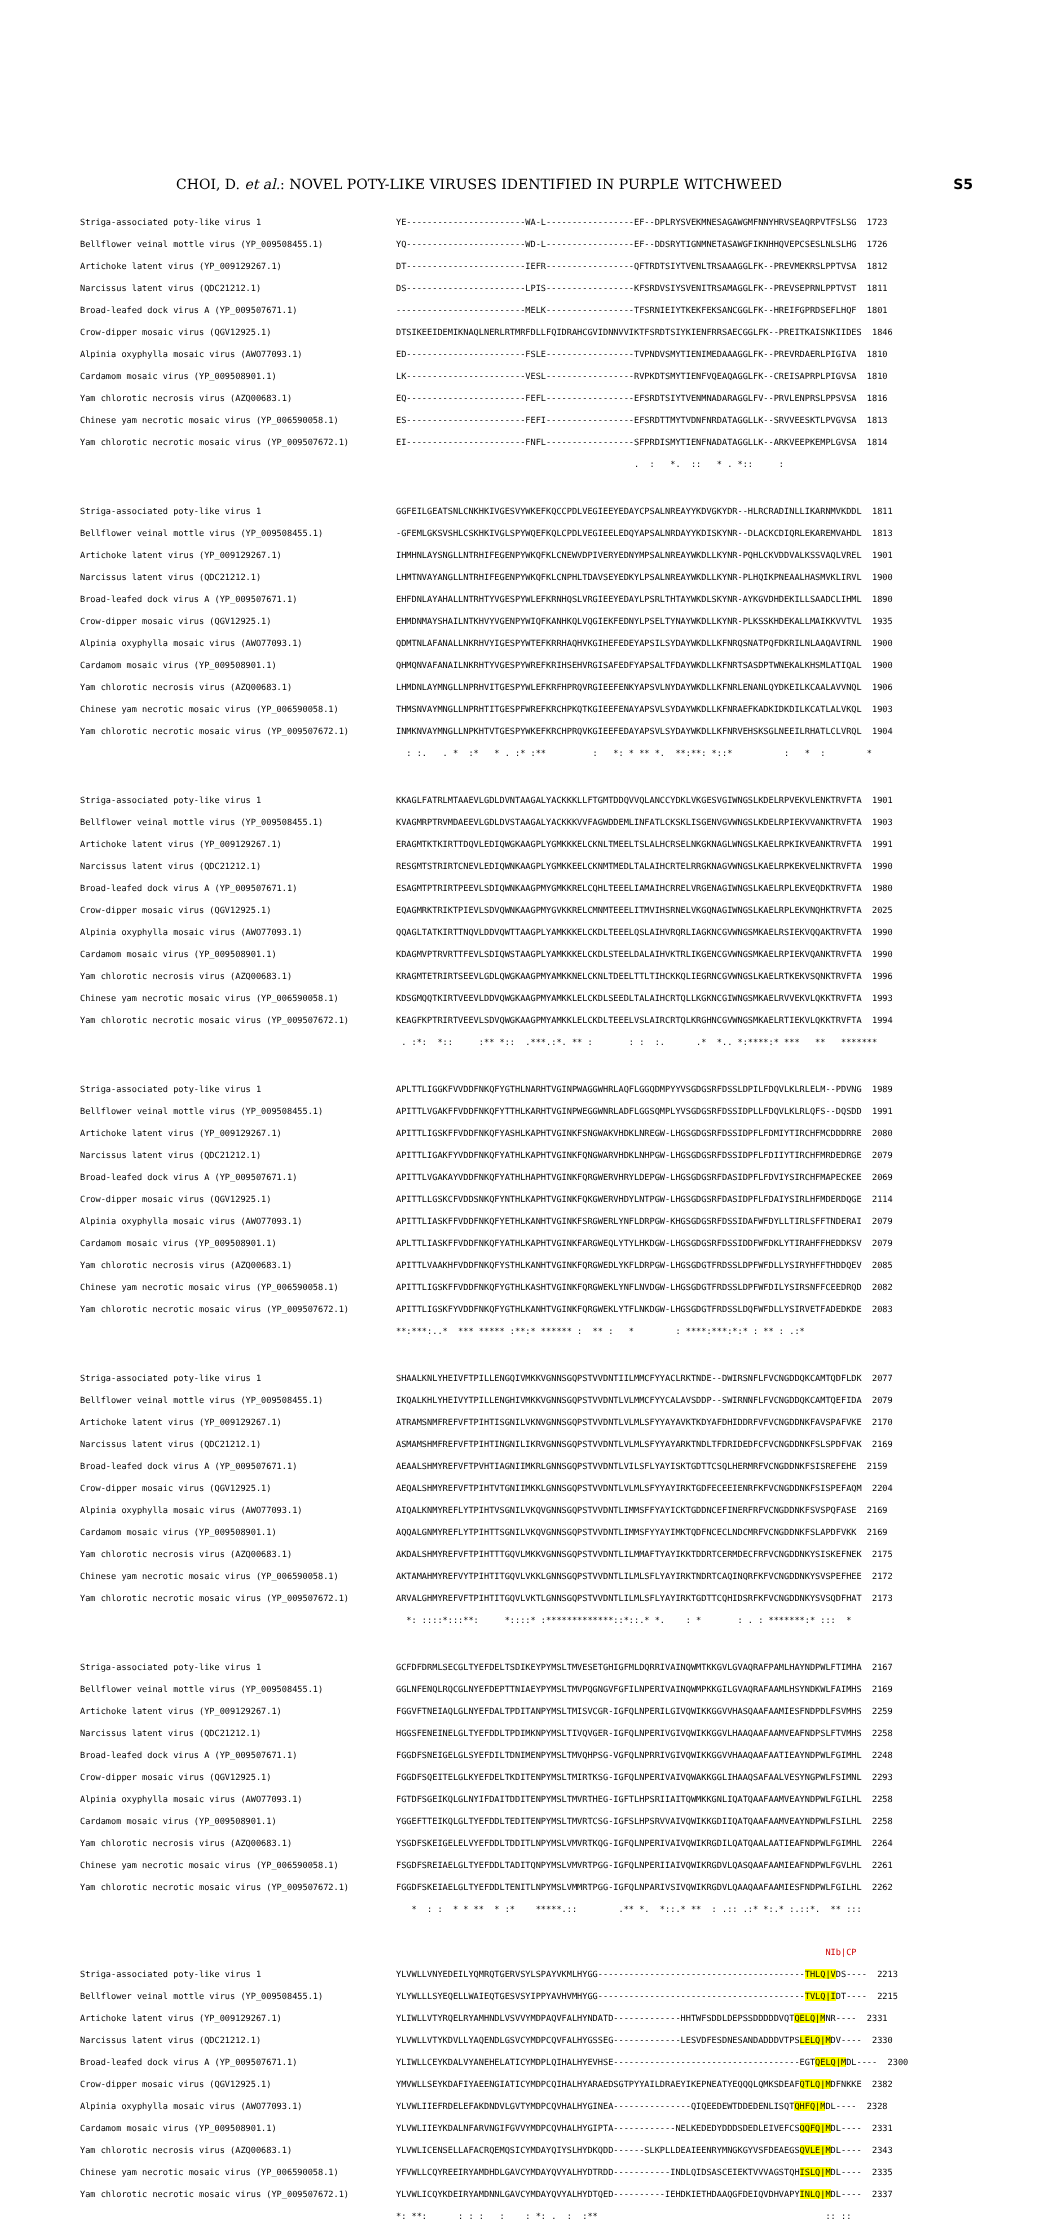CHOI, D. et al.: NOVEL POTY-LIKE VIRUSES IDENTIFIED IN PURPLE WITCHWEED S5
Striga-associated poty-like virus 1 YE-----------------------WA-L-----------------EF--DPLRYSVEKMNESAGAWGMFNNYHRVSEAQRPVTFSLSG 1723
Bellflower veinal mottle virus (YP_009508455.1) YQ-----------------------WD-L-----------------EF--DDSRYTIGNMNETASAWGFIKNHHQVEPCSESLNLSLHG 1726
Artichoke latent virus (YP_009129267.1) DT-----------------------IEFR-----------------QFTRDTSIYTVENLTRSAAAGGLFK--PREVMEKRSLPPTVSA 1812
Narcissus latent virus (QDC21212.1) DS-----------------------LPIS-----------------KFSRDVSIYSVENITRSAMAGGLFK--PREVSEPRNLPPTVST 1811
Broad-leafed dock virus A (YP_009507671.1) -------------------------MELK-----------------TFSRNIEIYTKEKFEKSANCGGLFK--HREIFGPRDSEFLHQF 1801
Crow-dipper mosaic virus (QGV12925.1) DTSIKEEIDEMIKNAQLNERLRTMRFDLLFQIDRAHCGVIDNNVVIKTFSRDTSIYKIENFRRSAECGGLFK--PREITKAISNKIIDES 1846
Alpinia oxyphylla mosaic virus (AWO77093.1) ED-----------------------FSLE-----------------TVPNDVSMYTIENIMEDAAAGGLFK--PREVRDAERLPIGIVA 1810
Cardamom mosaic virus (YP_009508901.1) LK-----------------------VESL-----------------RVPKDTSMYTIENFVQEAQAGGLFK--CREISAPRPLPIGVSA 1810
Yam chlorotic necrosis virus (AZQ00683.1) EQ-----------------------FEFL-----------------EFSRDTSIYTVENMNADARAGGLFV--PRVLENPRSLPPSVSA 1816
Chinese yam necrotic mosaic virus (YP_006590058.1) ES-----------------------FEFI-----------------EFSRDTTMYTVDNFNRDATAGGLLK--SRVVEESKTLPVGVSA 1813
Yam chlorotic necrotic mosaic virus (YP_009507672.1) EI-----------------------FNFL-----------------SFPRDISMYTIENFNADATAGGLLK--ARKVEEPKEMPLGVSA 1814
. : *. :: * . *:: :
Striga-associated poty-like virus 1 GGFEILGEATSNLCNKHKIVGESVYWKEFKQCCPDLVEGIEEYEDAYCPSALNREAYYKDVGKYDR--HLRCRADINLLIKARNMVKDDL 1811
Bellflower veinal mottle virus (YP_009508455.1) -GFEMLGKSVSHLCSKHKIVGLSPYWQEFKQLCPDLVEGIEELEDQYAPSALNRDAYYKDISKYNR--DLACKCDIQRLEKAREMVAHDL 1813
Artichoke latent virus (YP_009129267.1) IHMHNLAYSNGLLNTRHIFEGENPYWKQFKLCNEWVDPIVERYEDNYMPSALNREAYWKDLLKYNR-PQHLCKVDDVALKSSVAQLVREL 1901
Narcissus latent virus (QDC21212.1) LHMTNVAYANGLLNTRHIFEGENPYWKQFKLCNPHLTDAVSEYEDKYLPSALNREAYWKDLLKYNR-PLHQIKPNEAALHASMVKLIRVL 1900
Broad-leafed dock virus A (YP_009507671.1) EHFDNLAYAHALLNTRHTYVGESPYWLEFKRNHQSLVRGIEEYEDAYLPSRLTHTAYWKDLSKYNR-AYKGVDHDEKILLSAADCLIHML 1890
Crow-dipper mosaic virus (QGV12925.1) EHMDNMAYSHAILNTKHVYVGENPYWIQFKANHKQLVQGIEKFEDNYLPSELTYNAYWKDLLKYNR-PLKSSKHDEKALLMAIKKVVTVL 1935
Alpinia oxyphylla mosaic virus (AWO77093.1) QDMTNLAFANALLNKRHVYIGESPYWTEFKRRHAQHVKGIHEFEDEYAPSILSYDAYWKDLLKFNRQSNATPQFDKRILNLAAQAVIRNL 1900
Cardamom mosaic virus (YP_009508901.1) QHMQNVAFANAILNKRHTYVGESPYWREFKRIHSEHVRGISAFEDFYAPSALTFDAYWKDLLKFNRTSASDPTWNEKALKHSMLATIQAL 1900
Yam chlorotic necrosis virus (AZQ00683.1) LHMDNLAYMNGLLNPRHVITGESPYWLEFKRFHPRQVRGIEEFENKYAPSVLNYDAYWKDLLKFNRLENANLQYDKEILKCAALAVVNQL 1906
Chinese yam necrotic mosaic virus (YP_006590058.1) THMSNVAYMNGLLNPRHTITGESPFWREFKRCHPKQTKGIEEFENAYAPSVLSYDAYWKDLLKFNRAEFKADKIDKDILKCATLALVKQL 1903
Yam chlorotic necrotic mosaic virus (YP_009507672.1) INMKNVAYMNGLLNPKHTVTGESPYWKEFKRCHPRQVKGIEEFEDAYAPSVLSYDAYWKDLLKFNRVEHSKSGLNEEILRHATLCLVRQL 1904
: :. . * :* * . :* :** : *: * ** *. **:**: *::* : * : *
Striga-associated poty-like virus 1 KKAGLFATRLMTAAEVLGDLDVNTAAGALYACKKKLLFTGMTDDQVVQLANCCYDKLVKGESVGIWNGSLKDELRPVEKVLENKTRVFTA 1901
Bellflower veinal mottle virus (YP_009508455.1) KVAGMRPTRVMDAEEVLGDLDVSTAAGALYACKKKVVFAGWDDEMLINFATLCKSKLISGENVGVWNGSLKDELRPIEKVVANKTRVFTA 1903
Artichoke latent virus (YP_009129267.1) ERAGMTKTKIRTTDQVLEDIQWGKAAGPLYGMKKKELCKNLTMEELTSLALHCRSELNKGKNAGLWNGSLKAELRPKIKVEANKTRVFTA 1991
Narcissus latent virus (QDC21212.1) RESGMTSTRIRTCNEVLEDIQWNKAAGPLYGMKKEELCKNMTMEDLTALAIHCRTELRRGKNAGVWNGSLKAELRPKEKVELNKTRVFTA 1990
Broad-leafed dock virus A (YP_009507671.1) ESAGMTPTRIRTPEEVLSDIQWNKAAGPMYGMKKRELCQHLTEEELIAMAIHCRRELVRGENAGIWNGSLKAELRPLEKVEQDKTRVFTA 1980
Crow-dipper mosaic virus (QGV12925.1) EQAGMRKTRIKTPIEVLSDVQWNKAAGPMYGVKKRELCMNMTEEELITMVIHSRNELVKGQNAGIWNGSLKAELRPLEKVNQHKTRVFTA 2025
Alpinia oxyphylla mosaic virus (AWO77093.1) QQAGLTATKIRTTNQVLDDVQWTTAAGPLYAMKKKELCKDLTEEELQSLAIHVRQRLIAGKNCGVWNGSMKAELRSIEKVQQAKTRVFTA 1990
Cardamom mosaic virus (YP_009508901.1) KDAGMVPTRVRTTFEVLSDIQWSTAAGPLYAMKKKELCKDLSTEELDALAIHVKTRLIKGENCGVWNGSMKAELRPIEKVQANKTRVFTA 1990
Yam chlorotic necrosis virus (AZQ00683.1) KRAGMTETRIRTSEEVLGDLQWGKAAGPMYAMKKNELCKNLTDEELTTLTIHCKKQLIEGRNCGVWNGSLKAELRTKEKVSQNKTRVFTA 1996
Chinese yam necrotic mosaic virus (YP_006590058.1) KDSGMQQTKIRTVEEVLDDVQWGKAAGPMYAMKKLELCKDLSEEDLTALAIHCRTQLLKGKNCGIWNGSMKAELRVVEKVLQKKTRVFTA 1993
Yam chlorotic necrotic mosaic virus (YP_009507672.1) KEAGFKPTRIRTVEEVLSDVQWGKAAGPMYAMKKLELCKDLTEEELVSLAIRCRTQLKRGHNCGVWNGSMKAELRTIEKVLQKKTRVFTA 1994
. :*: *:: :** *:: .***.:*. ** : : : :. .* *.. *:****:* *** ** *******
Striga-associated poty-like virus 1 APLTTLIGGKFVVDDFNKQFYGTHLNARHTVGINPWAGGWHRLAQFLGGQDMPYYVSGDGSRFDSSLDPILFDQVLKLRLELM--PDVNG 1989
Bellflower veinal mottle virus (YP_009508455.1) APITTLVGAKFFVDDFNKQFYTTHLKARHTVGINPWEGGWNRLADFLGGSQMPLYVSGDGSRFDSSIDPLLFDQVLKLRLQFS--DQSDD 1991
Artichoke latent virus (YP_009129267.1) APITTLIGSKFFVDDFNKQFYASHLKAPHTVGINKFSNGWAKVHDKLNREGW-LHGSGDGSRFDSSIDPFLFDMIYTIRCHFMCDDDRRE 2080
Narcissus latent virus (QDC21212.1) APITTLIGAKFYVDDFNKQFYATHLKAPHTVGINKFQNGWARVHDKLNHPGW-LHGSGDGSRFDSSIDPFLFDIIYTIRCHFMRDEDRGE 2079
Broad-leafed dock virus A (YP_009507671.1) APITTLVGAKAYVDDFNKQFYATHLHAPHTVGINKFQRGWERVHRYLDEPGW-LHGSGDGSRFDASIDPFLFDVIYSIRCHFMAPECKEE 2069
Crow-dipper mosaic virus (QGV12925.1) APITTLLGSKCFVDDSNKQFYNTHLKAPHTVGINKFQKGWERVHDYLNTPGW-LHGSGDGSRFDASIDPFLFDAIYSIRLHFMDERDQGE 2114
Alpinia oxyphylla mosaic virus (AWO77093.1) APITTLIASKFFVDDFNKQFYETHLKANHTVGINKFSRGWERLYNFLDRPGW-KHGSGDGSRFDSSIDAFWFDYLLTIRLSFFTNDERAI 2079
Cardamom mosaic virus (YP_009508901.1) APLTTLIASKFFVDDFNKQFYATHLKAPHTVGINKFARGWEQLYTYLHKDGW-LHGSGDGSRFDSSIDDFWFDKLYTIRAHFFHEDDKSV 2079
Yam chlorotic necrosis virus (AZQ00683.1) APITTLVAAKHFVDDFNKQFYSTHLKANHTVGINKFQRGWEDLYKFLDRPGW-LHGSGDGTFRDSSLDPFWFDLLYSIRYHFFTHDDQEV 2085
Chinese yam necrotic mosaic virus (YP_006590058.1) APITTLIGSKFFVDDFNKQFYGTHLKASHTVGINKFQRGWEKLYNFLNVDGW-LHGSGDGTFRDSSLDPFWFDILYSIRSNFFCEEDRQD 2082
Yam chlorotic necrotic mosaic virus (YP_009507672.1) APITTLIGSKFYVDDFNKQFYGTHLKANHTVGINKFQRGWEKLYTFLNKDGW-LHGSGDGTFRDSSLDQFWFDLLYSIRVETFADEDKDE 2083
**:***:..* *** ***** :**:* ****** : ** : * : ****:***:*:* : ** : .:*
Striga-associated poty-like virus 1 SHAALKNLYHEIVFTPILLENGQIVMKKVGNNSGQPSTVVDNTIILMMCFYYACLRKTNDE--DWIRSNFLFVCNGDDQKCAMTQDFLDK 2077
Bellflower veinal mottle virus (YP_009508455.1) IKQALKHLYHEIVYTPILLENGHIVMKKVGNNSGQPSTVVDNTLVLMMCFYYCALAVSDDP--SWIRNNFLFVCNGDDQKCAMTQEFIDA 2079
Artichoke latent virus (YP_009129267.1) ATRAMSNMFREFVFTPIHTISGNILVKNVGNNSGQPSTVVDNTLVLMLSFYYAYAVKTKDYAFDHIDDRFVFVCNGDDNKFAVSPAFVKE 2170
Narcissus latent virus (QDC21212.1) ASMAMSHMFREFVFTPIHTINGNILIKRVGNNSGQPSTVVDNTLVLMLSFYYAYARKTNDLTFDRIDEDFCFVCNGDDNKFSLSPDFVAK 2169
Broad-leafed dock virus A (YP_009507671.1) AEAALSHMYREFVFTPVHTIAGNIIMKRLGNNSGQPSTVVDNTLVILSFLYAYISKTGDTTCSQLHERMRFVCNGDDNKFSISREFEHE 2159
Crow-dipper mosaic virus (QGV12925.1) AEQALSHMYREFVFTPIHTVTGNIIMKKLGNNSGQPSTVVDNTLVLMLSFYYAYIRKTGDFECEEIENRFKFVCNGDDNKFSISPEFAQM 2204
Alpinia oxyphylla mosaic virus (AWO77093.1) AIQALKNMYREFLYTPIHTVSGNILVKQVGNNSGQPSTVVDNTLIMMSFFYAYICKTGDDNCEFINERFRFVCNGDDNKFSVSPQFASE 2169
Cardamom mosaic virus (YP_009508901.1) AQQALGNMYREFLYTPIHTTSGNILVKQVGNNSGQPSTVVDNTLIMMSFYYAYIMKTQDFNCECLNDCMRFVCNGDDNKFSLAPDFVKK 2169
Yam chlorotic necrosis virus (AZQ00683.1) AKDALSHMYREFVFTPIHTTTGQVLMKKVGNNSGQPSTVVDNTLILMMAFTYAYIKKTDDRTCERMDECFRFVCNGDDNKYSISKEFNEK 2175
Chinese yam necrotic mosaic virus (YP_006590058.1) AKTAMAHMYREFVYTPIHTITGQVLVKKLGNNSGQPSTVVDNTLILMLSFLYAYIRKTNDRTCAQINQRFKFVCNGDDNKYSVSPEFHEE 2172
Yam chlorotic necrotic mosaic virus (YP_009507672.1) ARVALGHMYREFVFTPIHTITGQVLVKTLGNNSGQPSTVVDNTLILMLSFLYAYIRKTGDTTCQHIDSRFKFVCNGDDNKYSVSQDFHAT 2173
*: ::::*:::**: *::::* :*************::*::.* *. : * : . : *******:* ::: *
Striga-associated poty-like virus 1 GCFDFDRMLSECGLTYEFDELTSDIKEYPYMSLTMVESETGHIGFMLDQRRIVAINQWMTKKGVLGVAQRAFPAMLHAYNDPWLFTIMHA 2167
Bellflower veinal mottle virus (YP_009508455.1) GGLNFENQLRQCGLNYEFDEPTTNIAEYPYMSLTMVPQGNGVFGFILNPERIVAINQWMPKKGILGVAQRAFAAMLHSYNDKWLFAIMHS 2169
Artichoke latent virus (YP_009129267.1) FGGVFTNEIAQLGLNYEFDALTPDITANPYMSLTMISVCGR-IGFQLNPERILGIVQWIKKGGVVHASQAAFAAMIESFNDPDLFSVMHS 2259
Narcissus latent virus (QDC21212.1) HGGSFENEINELGLTYEFDDLTPDIMKNPYMSLTIVQVGER-IGFQLNPERIVGIVQWIKKGGVLHAAQAAFAAMVEAFNDPSLFTVMHS 2258
Broad-leafed dock virus A (YP_009507671.1) FGGDFSNEIGELGLSYEFDILTDNIMENPYMSLTMVQHPSG-VGFQLNPRRIVGIVQWIKKGGVVHAAQAAFAATIEAYNDPWLFGIMHL 2248
Crow-dipper mosaic virus (QGV12925.1) FGGDFSQEITELGLKYEFDELTKDITENPYMSLTMIRTKSG-IGFQLNPERIVAIVQWAKKGGLIHAAQSAFAALVESYNGPWLFSIMNL 2293
Alpinia oxyphylla mosaic virus (AWO77093.1) FGTDFSGEIKQLGLNYIFDAITDDITENPYMSLTMVRTHEG-IGFTLHPSRIIAITQWMKKGNLIQATQAAFAAMVEAYNDPWLFGILHL 2258
Cardamom mosaic virus (YP_009508901.1) YGGEFTTEIKQLGLTYEFDDLTEDITENPYMSLTMVRTCSG-IGFSLHPSRVVAIVQWIKKGDIIQATQAAFAAMVEAYNDPWLFSILHL 2258
Yam chlorotic necrosis virus (AZQ00683.1) YSGDFSKEIGELELVYEFDDLTDDITLNPYMSLVMVRTKQG-IGFQLNPERIVAIVQWIKRGDILQATQAALAATIEAFNDPWLFGIMHL 2264
Chinese yam necrotic mosaic virus (YP_006590058.1) FSGDFSREIAELGLTYEFDDLTADITQNPYMSLVMVRTPGG-IGFQLNPERIIAIVQWIKRGDVLQASQAAFAAMIEAFNDPWLFGVLHL 2261
Yam chlorotic necrotic mosaic virus (YP_009507672.1) FGGDFSKEIAELGLTYEFDDLTENITLNPYMSLVMMRTPGG-IGFQLNPARIVSIVQWIKRGDVLQAAQAAFAAMIESFNDPWLFGILHL 2262
* : : * * ** * :* *****.:: .** *. *::.* ** : .:: .:* *:.* :.::*. ** :::
NIb|CP
Striga-associated poty-like virus 1 YLVWLLVNYEDEILYQMRQTGERVSYLSPAYVKMLHYGG----------------------------------------THLQ|VDS---- 2213
Bellflower veinal mottle virus (YP_009508455.1) YLYWLLLSYEQELLWAIEQTGESVSYIPPYAVHVMHYGG----------------------------------------TVLQ|IDT---- 2215
Artichoke latent virus (YP_009129267.1) YLIWLLVTYRQELRYAMHNDLVSVVYMDPAQVFALHYNDATD-------------HHTWFSDDLDEPSSDDDDDVQTQELQ|MNR---- 2331
Narcissus latent virus (QDC21212.1) YLVWLLVTYKDVLLYAQENDLGSVCYMDPCQVFALHYGSSEG-------------LESVDFESDNESANDADDDVTPSLELQ|MDV---- 2330
Broad-leafed dock virus A (YP_009507671.1) YLIWLLCEYKDALVYANEHELATICYMDPLQIHALHYEVHSE------------------------------------EGTQELQ|MDL---- 2300
Crow-dipper mosaic virus (QGV12925.1) YMVWLLSEYKDAFIYAEENGIATICYMDPCQIHALHYARAEDSGTPYYAILDRAEYIKEPNEATYEQQQLQMKSDEAFQTLQ|MDFNKKE 2382
Alpinia oxyphylla mosaic virus (AWO77093.1) YLVWLIIEFRDELEFAKDNDVLGVTYMDPCQVHALHYGINEA---------------QIQEEDEWTDDEDENLISQTQHFQ|MDL---- 2328
Cardamom mosaic virus (YP_009508901.1) YLVWLIIEYKDALNFARVNGIFGVVYMDPCQVHALHYGIPTA------------NELKEDEDYDDDSDEDLEIVEFCSQQFQ|MDL---- 2331
Yam chlorotic necrosis virus (AZQ00683.1) YLVWLICENSELLAFACRQEMQSICYMDAYQIYSLHYDKQDD------SLKPLLDEAIEENRYMNGKGYVSFDEAEGSQVLE|MDL---- 2343
Chinese yam necrotic mosaic virus (YP_006590058.1) YFVWLLCQYREEIRYAMDHDLGAVCYMDAYQVYALHYDTRDD-----------INDLQIDSASCEIEKTVVVAGSTQHISLQ|MDL---- 2335
Yam chlorotic necrotic mosaic virus (YP_009507672.1) YLVWLICQYKDEIRYAMDNNLGAVCYMDAYQVYALHYDTQED----------IEHDKIETHDAAQGFDEIQVDHVAPYINLQ|MDL---- 2337
*: **: : : : : : *: . : :** :: ::